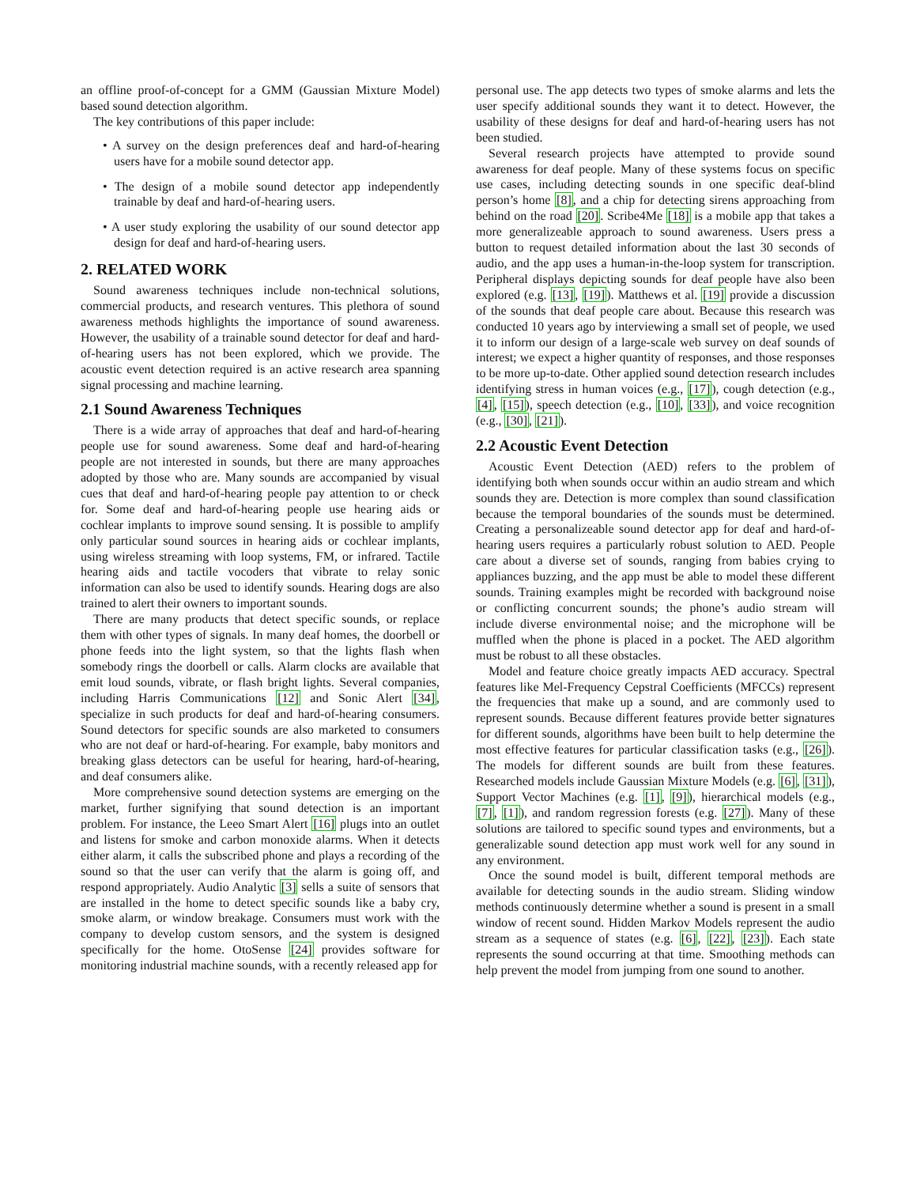an offline proof-of-concept for a GMM (Gaussian Mixture Model) based sound detection algorithm.
The key contributions of this paper include:
• A survey on the design preferences deaf and hard-of-hearing users have for a mobile sound detector app.
• The design of a mobile sound detector app independently trainable by deaf and hard-of-hearing users.
• A user study exploring the usability of our sound detector app design for deaf and hard-of-hearing users.
2. RELATED WORK
Sound awareness techniques include non-technical solutions, commercial products, and research ventures. This plethora of sound awareness methods highlights the importance of sound awareness. However, the usability of a trainable sound detector for deaf and hard-of-hearing users has not been explored, which we provide. The acoustic event detection required is an active research area spanning signal processing and machine learning.
2.1 Sound Awareness Techniques
There is a wide array of approaches that deaf and hard-of-hearing people use for sound awareness. Some deaf and hard-of-hearing people are not interested in sounds, but there are many approaches adopted by those who are. Many sounds are accompanied by visual cues that deaf and hard-of-hearing people pay attention to or check for. Some deaf and hard-of-hearing people use hearing aids or cochlear implants to improve sound sensing. It is possible to amplify only particular sound sources in hearing aids or cochlear implants, using wireless streaming with loop systems, FM, or infrared. Tactile hearing aids and tactile vocoders that vibrate to relay sonic information can also be used to identify sounds. Hearing dogs are also trained to alert their owners to important sounds.
There are many products that detect specific sounds, or replace them with other types of signals. In many deaf homes, the doorbell or phone feeds into the light system, so that the lights flash when somebody rings the doorbell or calls. Alarm clocks are available that emit loud sounds, vibrate, or flash bright lights. Several companies, including Harris Communications [12] and Sonic Alert [34], specialize in such products for deaf and hard-of-hearing consumers. Sound detectors for specific sounds are also marketed to consumers who are not deaf or hard-of-hearing. For example, baby monitors and breaking glass detectors can be useful for hearing, hard-of-hearing, and deaf consumers alike.
More comprehensive sound detection systems are emerging on the market, further signifying that sound detection is an important problem. For instance, the Leeo Smart Alert [16] plugs into an outlet and listens for smoke and carbon monoxide alarms. When it detects either alarm, it calls the subscribed phone and plays a recording of the sound so that the user can verify that the alarm is going off, and respond appropriately. Audio Analytic [3] sells a suite of sensors that are installed in the home to detect specific sounds like a baby cry, smoke alarm, or window breakage. Consumers must work with the company to develop custom sensors, and the system is designed specifically for the home. OtoSense [24] provides software for monitoring industrial machine sounds, with a recently released app for
personal use. The app detects two types of smoke alarms and lets the user specify additional sounds they want it to detect. However, the usability of these designs for deaf and hard-of-hearing users has not been studied.
Several research projects have attempted to provide sound awareness for deaf people. Many of these systems focus on specific use cases, including detecting sounds in one specific deaf-blind person’s home [8], and a chip for detecting sirens approaching from behind on the road [20]. Scribe4Me [18] is a mobile app that takes a more generalizeable approach to sound awareness. Users press a button to request detailed information about the last 30 seconds of audio, and the app uses a human-in-the-loop system for transcription. Peripheral displays depicting sounds for deaf people have also been explored (e.g. [13], [19]). Matthews et al. [19] provide a discussion of the sounds that deaf people care about. Because this research was conducted 10 years ago by interviewing a small set of people, we used it to inform our design of a large-scale web survey on deaf sounds of interest; we expect a higher quantity of responses, and those responses to be more up-to-date. Other applied sound detection research includes identifying stress in human voices (e.g., [17]), cough detection (e.g., [4], [15]), speech detection (e.g., [10], [33]), and voice recognition (e.g., [30], [21]).
2.2 Acoustic Event Detection
Acoustic Event Detection (AED) refers to the problem of identifying both when sounds occur within an audio stream and which sounds they are. Detection is more complex than sound classification because the temporal boundaries of the sounds must be determined. Creating a personalizeable sound detector app for deaf and hard-of-hearing users requires a particularly robust solution to AED. People care about a diverse set of sounds, ranging from babies crying to appliances buzzing, and the app must be able to model these different sounds. Training examples might be recorded with background noise or conflicting concurrent sounds; the phone’s audio stream will include diverse environmental noise; and the microphone will be muffled when the phone is placed in a pocket. The AED algorithm must be robust to all these obstacles.
Model and feature choice greatly impacts AED accuracy. Spectral features like Mel-Frequency Cepstral Coefficients (MFCCs) represent the frequencies that make up a sound, and are commonly used to represent sounds. Because different features provide better signatures for different sounds, algorithms have been built to help determine the most effective features for particular classification tasks (e.g., [26]). The models for different sounds are built from these features. Researched models include Gaussian Mixture Models (e.g. [6], [31]), Support Vector Machines (e.g. [1], [9]), hierarchical models (e.g., [7], [1]), and random regression forests (e.g. [27]). Many of these solutions are tailored to specific sound types and environments, but a generalizable sound detection app must work well for any sound in any environment.
Once the sound model is built, different temporal methods are available for detecting sounds in the audio stream. Sliding window methods continuously determine whether a sound is present in a small window of recent sound. Hidden Markov Models represent the audio stream as a sequence of states (e.g. [6], [22], [23]). Each state represents the sound occurring at that time. Smoothing methods can help prevent the model from jumping from one sound to another.